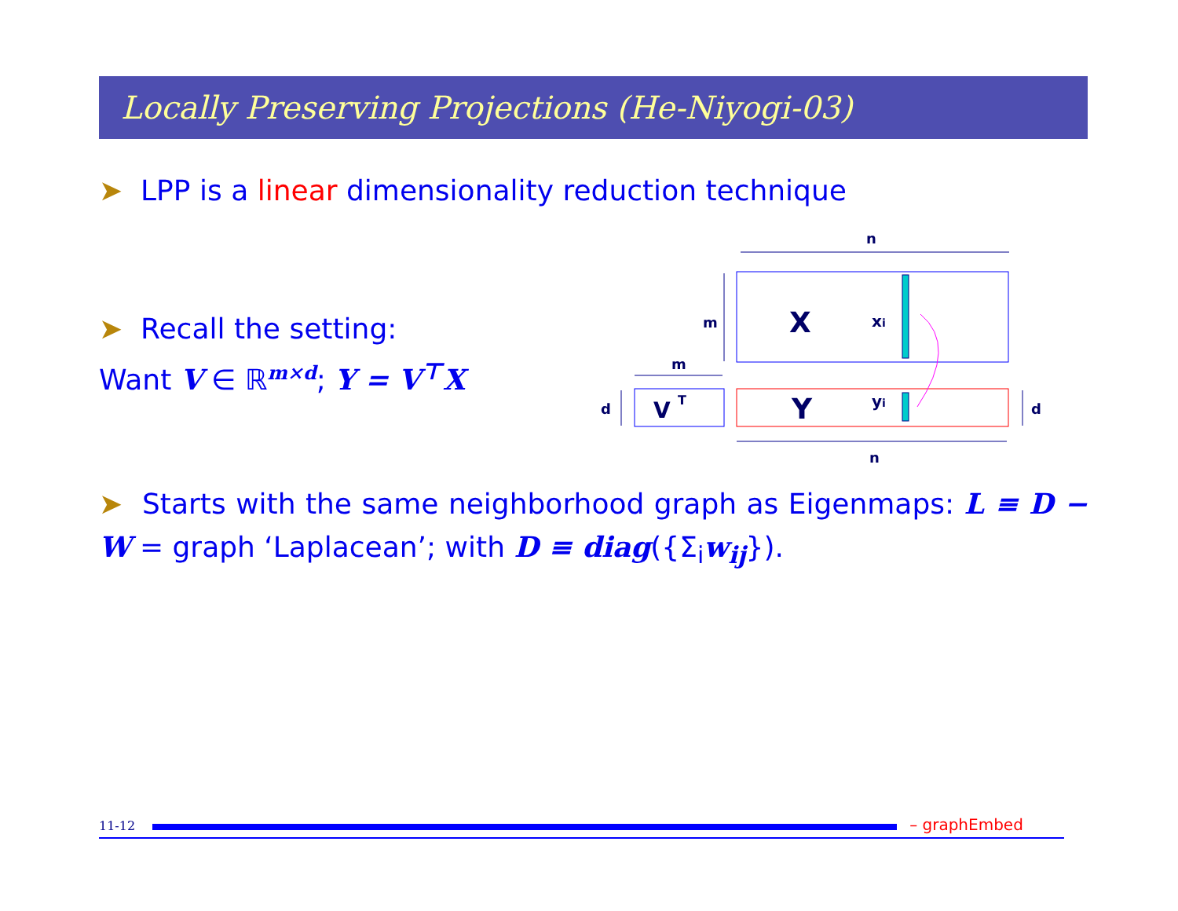Locally Preserving Projections (He-Niyogi-03)
➤ LPP is a linear dimensionality reduction technique
➤ Recall the setting:
Want V ∈ ℝ<sup>m×d</sup>; Y = V<sup>⊤</sup>X
n
m
X
xi
m
V
T
d
Y
yi
d
n
➤ Starts with the same neighborhood graph as Eigenmaps: L ≡ D − W = graph ‘Laplacean’; with D ≡ diag({Σ<sub>i</sub>w<sub>ij</sub>}).
11-12 – graphEmbed